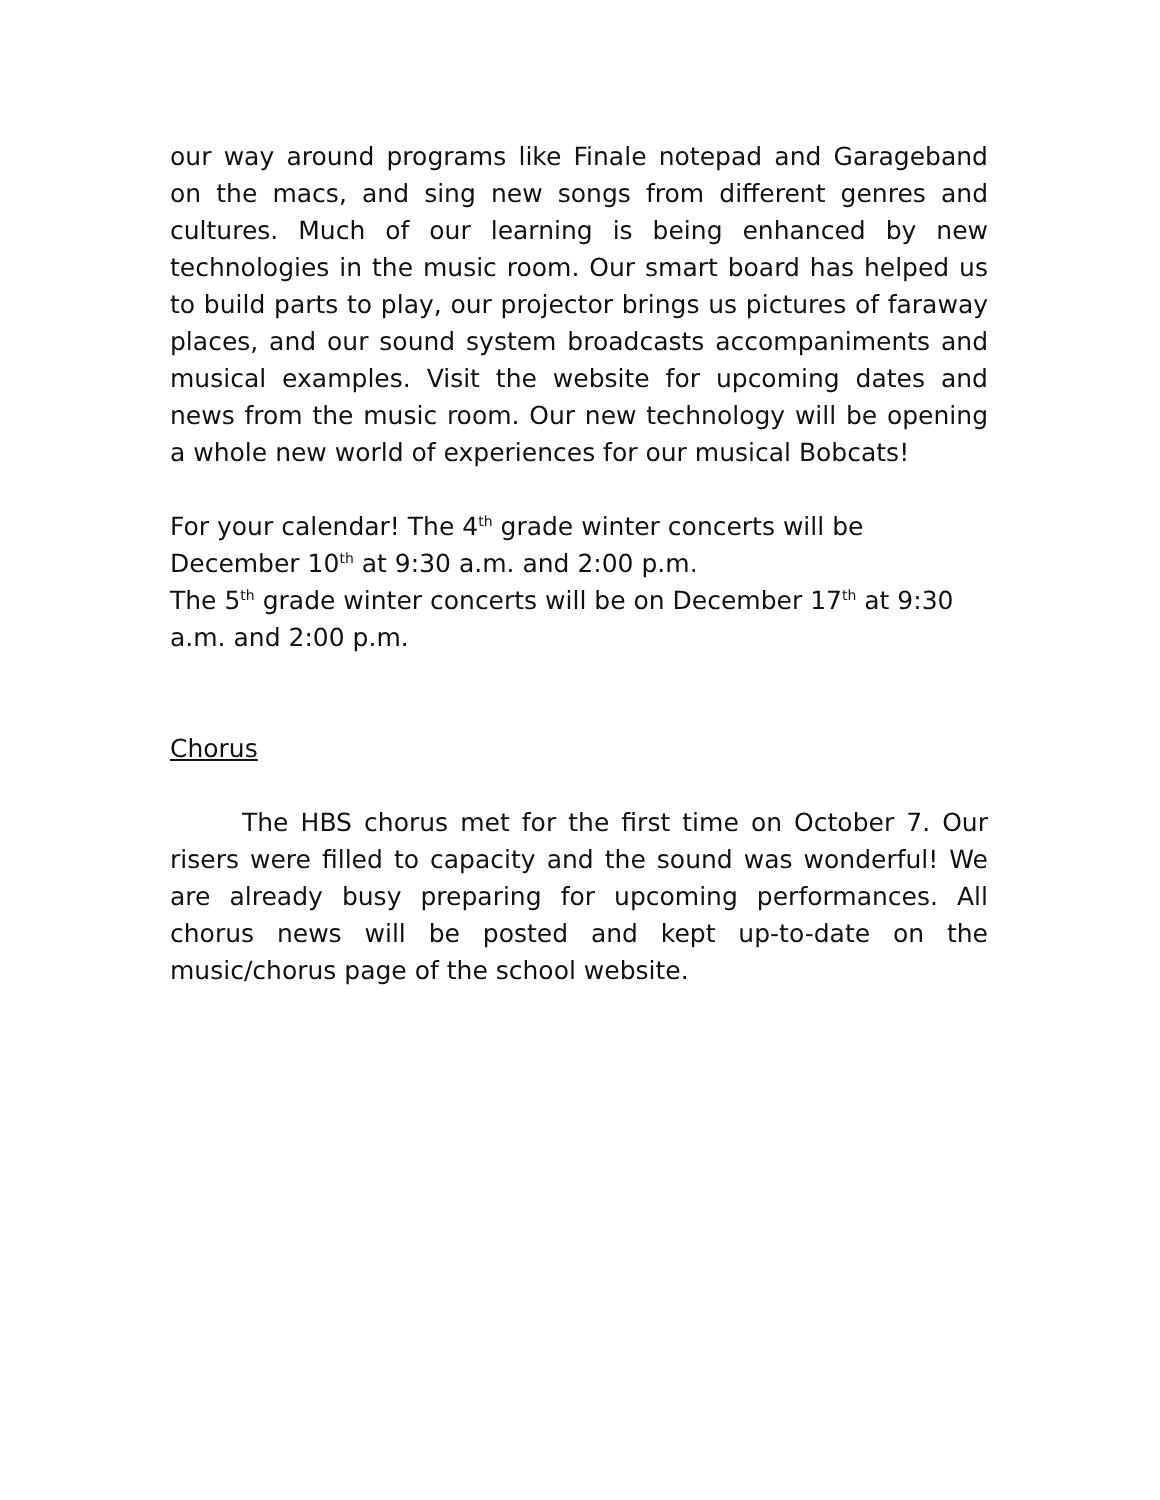our way around programs like Finale notepad and Garageband on the macs, and sing new songs from different genres and cultures. Much of our learning is being enhanced by new technologies in the music room. Our smart board has helped us to build parts to play, our projector brings us pictures of faraway places, and our sound system broadcasts accompaniments and musical examples. Visit the website for upcoming dates and news from the music room. Our new technology will be opening a whole new world of experiences for our musical Bobcats!
For your calendar! The 4<sup>th</sup> grade winter concerts will be
December 10<sup>th</sup> at 9:30 a.m. and 2:00 p.m.
The 5<sup>th</sup> grade winter concerts will be on December 17<sup>th</sup> at 9:30 a.m. and 2:00 p.m.
Chorus
The HBS chorus met for the first time on October 7. Our risers were filled to capacity and the sound was wonderful! We are already busy preparing for upcoming performances. All chorus news will be posted and kept up-to-date on the music/chorus page of the school website.